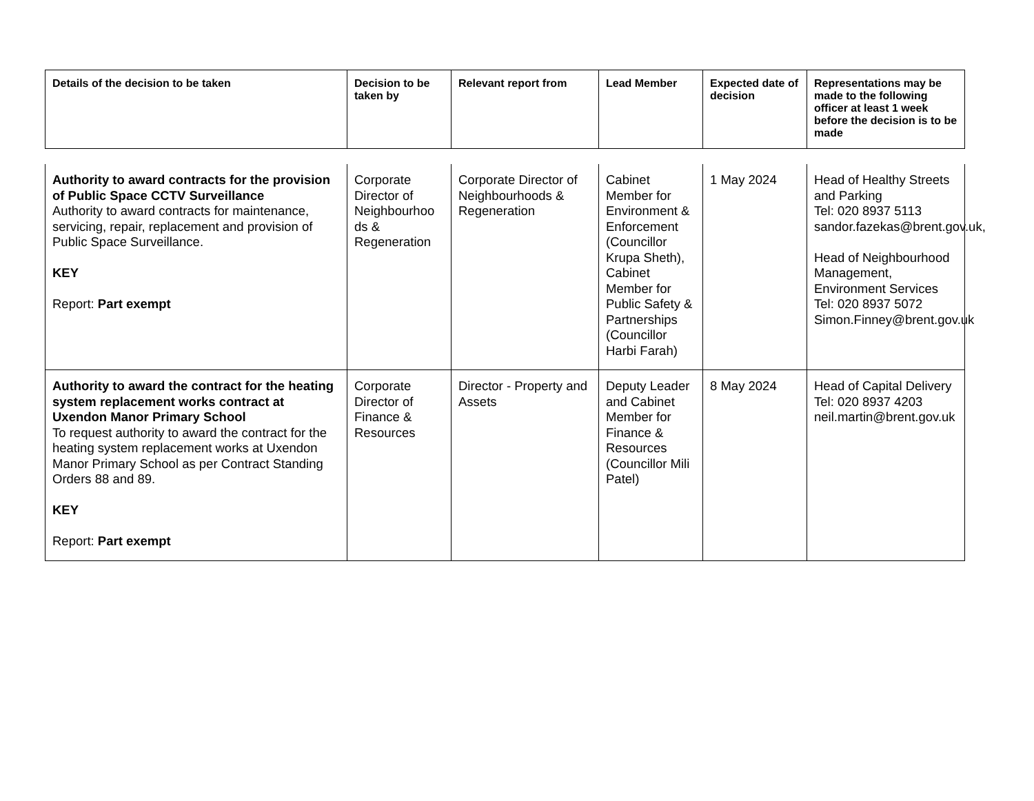| Details of the decision to be taken | Decision to be taken by | Relevant report from | Lead Member | Expected date of decision | Representations may be made to the following officer at least 1 week before the decision is to be made |
| --- | --- | --- | --- | --- | --- |
| Authority to award contracts for the provision of Public Space CCTV Surveillance Authority to award contracts for maintenance, servicing, repair, replacement and provision of Public Space Surveillance. KEY Report: Part exempt | Corporate Director of Neighbourhoo ds & Regeneration | Corporate Director of Neighbourhoods & Regeneration | Cabinet Member for Environment & Enforcement (Councillor Krupa Sheth), Cabinet Member for Public Safety & Partnerships (Councillor Harbi Farah) | 1 May 2024 | Head of Healthy Streets and Parking Tel: 020 8937 5113 sandor.fazekas@brent.gov.uk, Head of Neighbourhood Management, Environment Services Tel: 020 8937 5072 Simon.Finney@brent.gov.uk |
| Authority to award the contract for the heating system replacement works contract at Uxendon Manor Primary School To request authority to award the contract for the heating system replacement works at Uxendon Manor Primary School as per Contract Standing Orders 88 and 89. KEY Report: Part exempt | Corporate Director of Finance & Resources | Director - Property and Assets | Deputy Leader and Cabinet Member for Finance & Resources (Councillor Mili Patel) | 8 May 2024 | Head of Capital Delivery Tel: 020 8937 4203 neil.martin@brent.gov.uk |